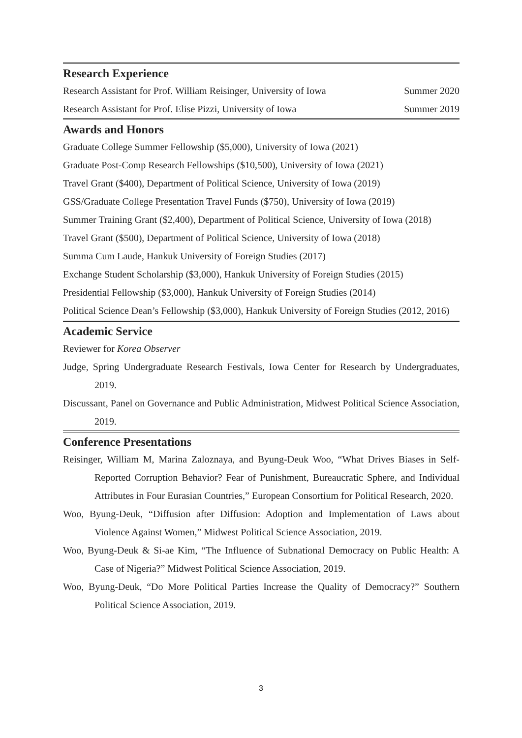Research Experience
Research Assistant for Prof. William Reisinger, University of Iowa Summer 2020
Research Assistant for Prof. Elise Pizzi, University of Iowa Summer 2019
Awards and Honors
Graduate College Summer Fellowship ($5,000), University of Iowa (2021)
Graduate Post-Comp Research Fellowships ($10,500), University of Iowa (2021)
Travel Grant ($400), Department of Political Science, University of Iowa (2019)
GSS/Graduate College Presentation Travel Funds ($750), University of Iowa (2019)
Summer Training Grant ($2,400), Department of Political Science, University of Iowa (2018)
Travel Grant ($500), Department of Political Science, University of Iowa (2018)
Summa Cum Laude, Hankuk University of Foreign Studies (2017)
Exchange Student Scholarship ($3,000), Hankuk University of Foreign Studies (2015)
Presidential Fellowship ($3,000), Hankuk University of Foreign Studies (2014)
Political Science Dean’s Fellowship ($3,000), Hankuk University of Foreign Studies (2012, 2016)
Academic Service
Reviewer for Korea Observer
Judge, Spring Undergraduate Research Festivals, Iowa Center for Research by Undergraduates, 2019.
Discussant, Panel on Governance and Public Administration, Midwest Political Science Association, 2019.
Conference Presentations
Reisinger, William M, Marina Zaloznaya, and Byung-Deuk Woo, “What Drives Biases in Self-Reported Corruption Behavior? Fear of Punishment, Bureaucratic Sphere, and Individual Attributes in Four Eurasian Countries,” European Consortium for Political Research, 2020.
Woo, Byung-Deuk, “Diffusion after Diffusion: Adoption and Implementation of Laws about Violence Against Women,” Midwest Political Science Association, 2019.
Woo, Byung-Deuk & Si-ae Kim, “The Influence of Subnational Democracy on Public Health: A Case of Nigeria?” Midwest Political Science Association, 2019.
Woo, Byung-Deuk, “Do More Political Parties Increase the Quality of Democracy?” Southern Political Science Association, 2019.
3